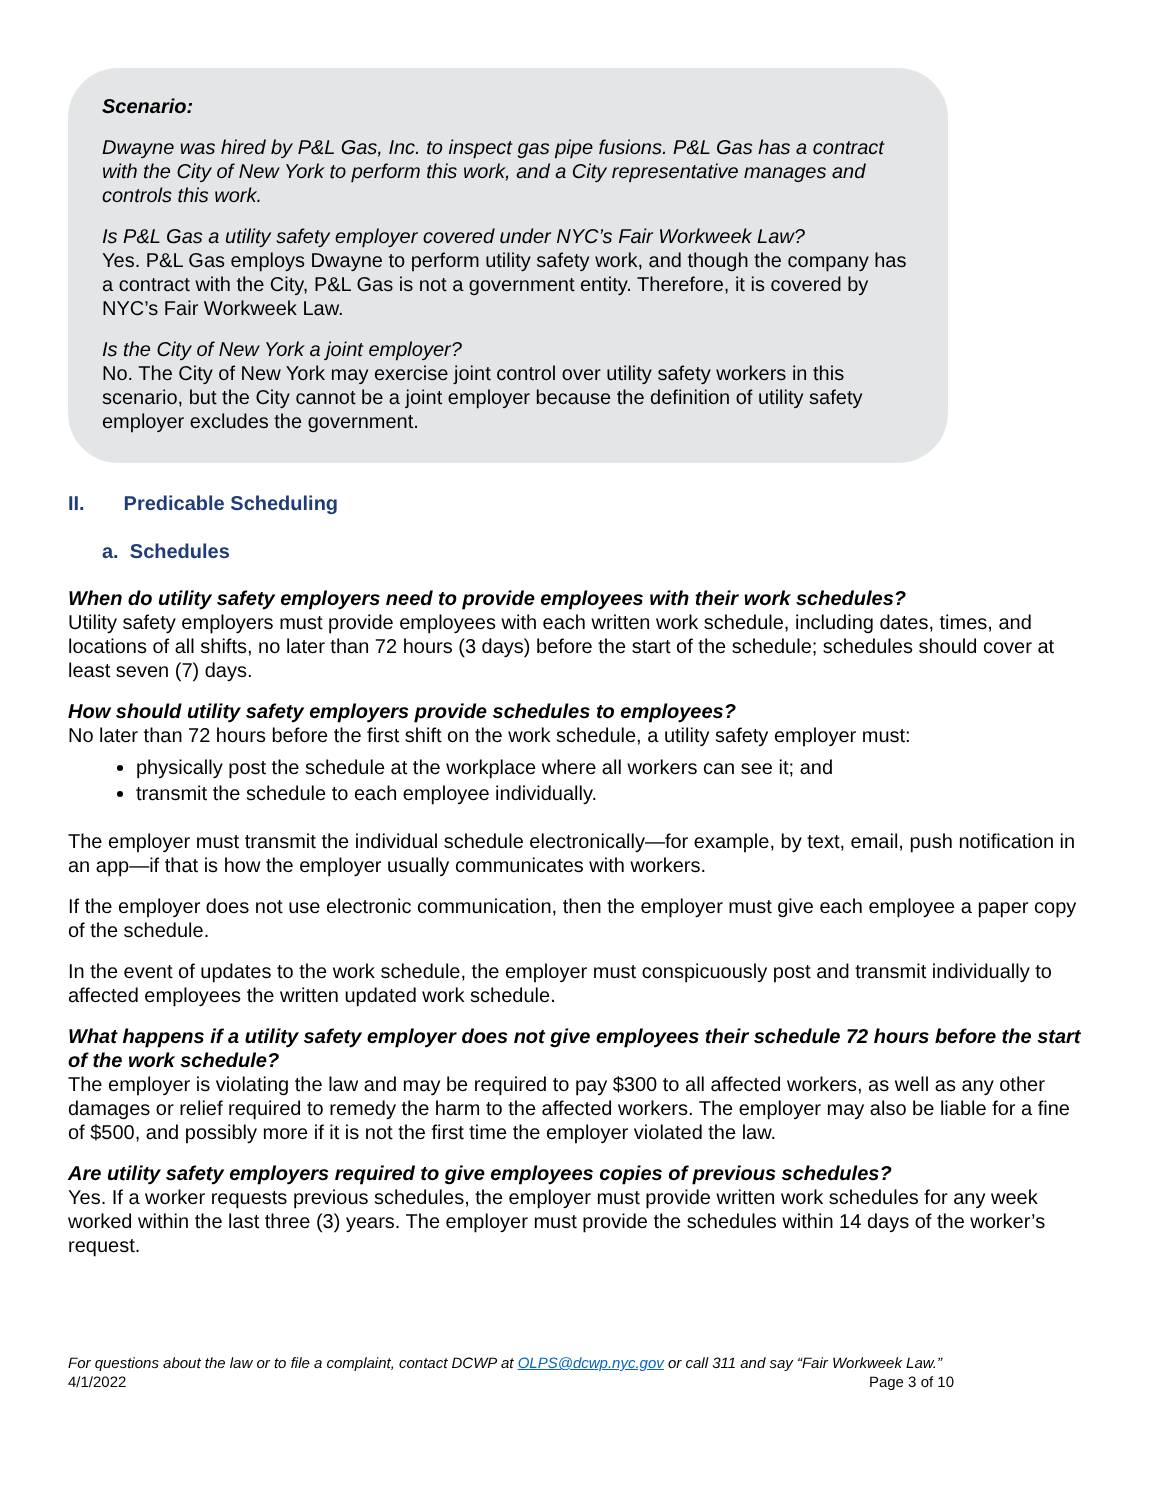Scenario:
Dwayne was hired by P&L Gas, Inc. to inspect gas pipe fusions. P&L Gas has a contract with the City of New York to perform this work, and a City representative manages and controls this work.
Is P&L Gas a utility safety employer covered under NYC’s Fair Workweek Law?
Yes. P&L Gas employs Dwayne to perform utility safety work, and though the company has a contract with the City, P&L Gas is not a government entity. Therefore, it is covered by NYC’s Fair Workweek Law.
Is the City of New York a joint employer?
No. The City of New York may exercise joint control over utility safety workers in this scenario, but the City cannot be a joint employer because the definition of utility safety employer excludes the government.
II. Predicable Scheduling
a. Schedules
When do utility safety employers need to provide employees with their work schedules?
Utility safety employers must provide employees with each written work schedule, including dates, times, and locations of all shifts, no later than 72 hours (3 days) before the start of the schedule; schedules should cover at least seven (7) days.
How should utility safety employers provide schedules to employees?
No later than 72 hours before the first shift on the work schedule, a utility safety employer must:
physically post the schedule at the workplace where all workers can see it; and
transmit the schedule to each employee individually.
The employer must transmit the individual schedule electronically—for example, by text, email, push notification in an app—if that is how the employer usually communicates with workers.
If the employer does not use electronic communication, then the employer must give each employee a paper copy of the schedule.
In the event of updates to the work schedule, the employer must conspicuously post and transmit individually to affected employees the written updated work schedule.
What happens if a utility safety employer does not give employees their schedule 72 hours before the start of the work schedule?
The employer is violating the law and may be required to pay $300 to all affected workers, as well as any other damages or relief required to remedy the harm to the affected workers. The employer may also be liable for a fine of $500, and possibly more if it is not the first time the employer violated the law.
Are utility safety employers required to give employees copies of previous schedules?
Yes. If a worker requests previous schedules, the employer must provide written work schedules for any week worked within the last three (3) years. The employer must provide the schedules within 14 days of the worker’s request.
For questions about the law or to file a complaint, contact DCWP at OLPS@dcwp.nyc.gov or call 311 and say “Fair Workweek Law.”
4/1/2022 Page 3 of 10